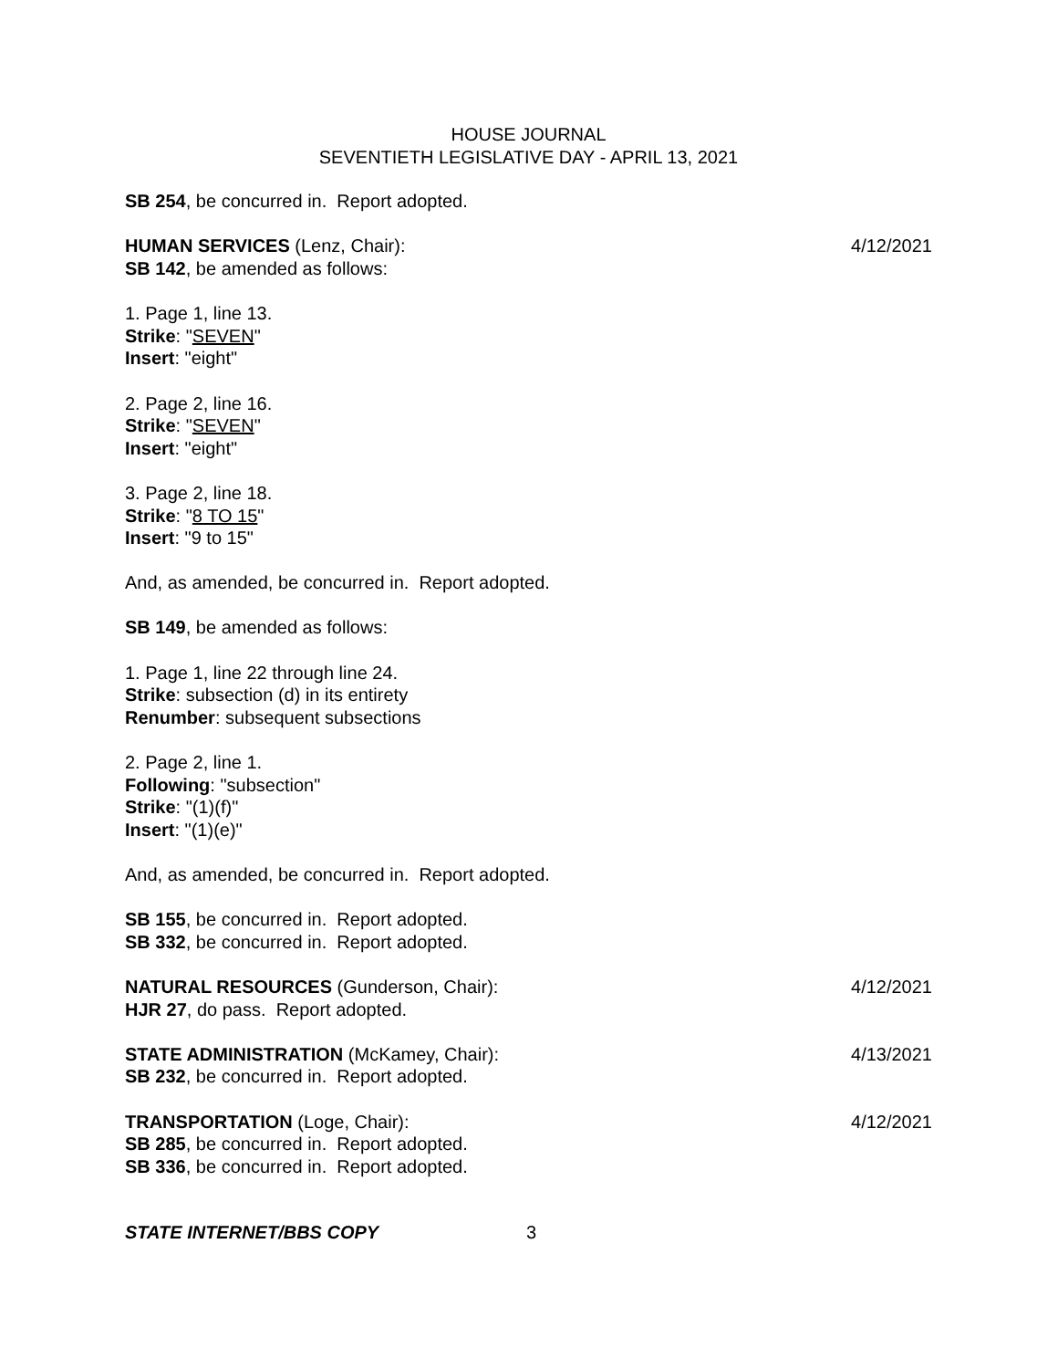HOUSE JOURNAL
SEVENTIETH LEGISLATIVE DAY - APRIL 13, 2021
SB 254, be concurred in. Report adopted.
HUMAN SERVICES (Lenz, Chair): 4/12/2021
SB 142, be amended as follows:
1. Page 1, line 13.
Strike: "SEVEN"
Insert: "eight"
2. Page 2, line 16.
Strike: "SEVEN"
Insert: "eight"
3. Page 2, line 18.
Strike: "8 TO 15"
Insert: "9 to 15"
And, as amended, be concurred in. Report adopted.
SB 149, be amended as follows:
1. Page 1, line 22 through line 24.
Strike: subsection (d) in its entirety
Renumber: subsequent subsections
2. Page 2, line 1.
Following: "subsection"
Strike: "(1)(f)"
Insert: "(1)(e)"
And, as amended, be concurred in. Report adopted.
SB 155, be concurred in. Report adopted.
SB 332, be concurred in. Report adopted.
NATURAL RESOURCES (Gunderson, Chair): 4/12/2021
HJR 27, do pass. Report adopted.
STATE ADMINISTRATION (McKamey, Chair): 4/13/2021
SB 232, be concurred in. Report adopted.
TRANSPORTATION (Loge, Chair): 4/12/2021
SB 285, be concurred in. Report adopted.
SB 336, be concurred in. Report adopted.
STATE INTERNET/BBS COPY 3